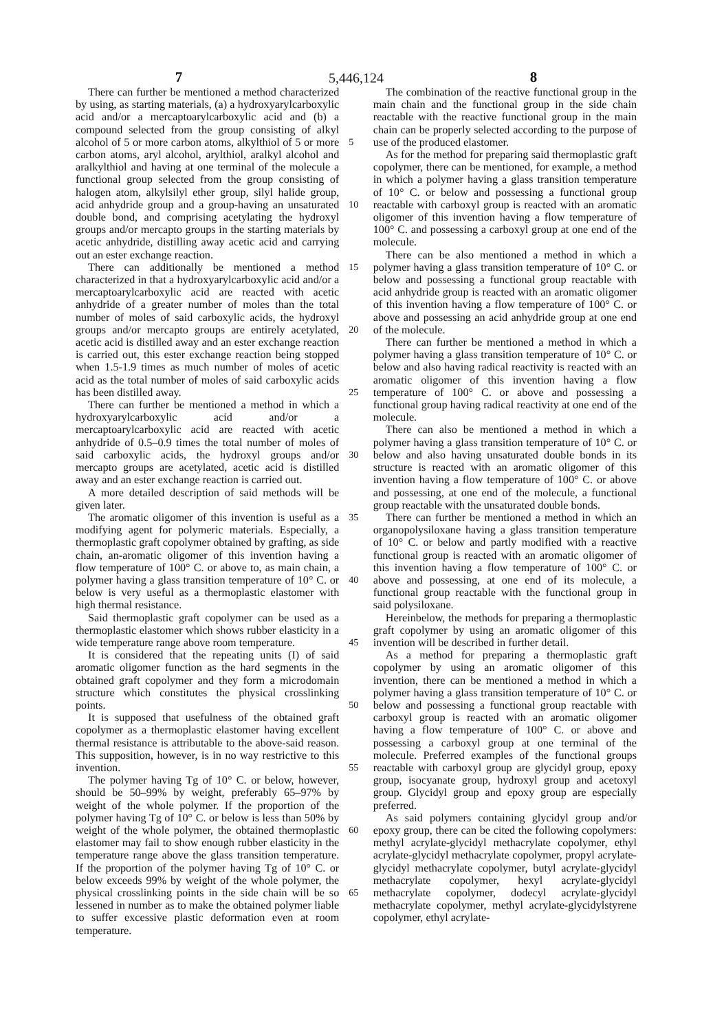7 5,446,124 8
There can further be mentioned a method characterized by using, as starting materials, (a) a hydroxyarylcarboxylic acid and/or a mercaptoarylcarboxylic acid and (b) a compound selected from the group consisting of alkyl alcohol of 5 or more carbon atoms, alkylthiol of 5 or more carbon atoms, aryl alcohol, arylthiol, aralkyl alcohol and aralkylthiol and having at one terminal of the molecule a functional group selected from the group consisting of halogen atom, alkylsilyl ether group, silyl halide group, acid anhydride group and a group-having an unsaturated double bond, and comprising acetylating the hydroxyl groups and/or mercapto groups in the starting materials by acetic anhydride, distilling away acetic acid and carrying out an ester exchange reaction.
There can additionally be mentioned a method characterized in that a hydroxyarylcarboxylic acid and/or a mercaptoarylcarboxylic acid are reacted with acetic anhydride of a greater number of moles than the total number of moles of said carboxylic acids, the hydroxyl groups and/or mercapto groups are entirely acetylated, acetic acid is distilled away and an ester exchange reaction is carried out, this ester exchange reaction being stopped when 1.5-1.9 times as much number of moles of acetic acid as the total number of moles of said carboxylic acids has been distilled away.
There can further be mentioned a method in which a hydroxyarylcarboxylic acid and/or a mercaptoarylcarboxylic acid are reacted with acetic anhydride of 0.5–0.9 times the total number of moles of said carboxylic acids, the hydroxyl groups and/or mercapto groups are acetylated, acetic acid is distilled away and an ester exchange reaction is carried out.
A more detailed description of said methods will be given later.
The aromatic oligomer of this invention is useful as a modifying agent for polymeric materials. Especially, a thermoplastic graft copolymer obtained by grafting, as side chain, an-aromatic oligomer of this invention having a flow temperature of 100° C. or above to, as main chain, a polymer having a glass transition temperature of 10° C. or below is very useful as a thermoplastic elastomer with high thermal resistance.
Said thermoplastic graft copolymer can be used as a thermoplastic elastomer which shows rubber elasticity in a wide temperature range above room temperature.
It is considered that the repeating units (I) of said aromatic oligomer function as the hard segments in the obtained graft copolymer and they form a microdomain structure which constitutes the physical crosslinking points.
It is supposed that usefulness of the obtained graft copolymer as a thermoplastic elastomer having excellent thermal resistance is attributable to the above-said reason. This supposition, however, is in no way restrictive to this invention.
The polymer having Tg of 10° C. or below, however, should be 50–99% by weight, preferably 65–97% by weight of the whole polymer. If the proportion of the polymer having Tg of 10° C. or below is less than 50% by weight of the whole polymer, the obtained thermoplastic elastomer may fail to show enough rubber elasticity in the temperature range above the glass transition temperature. If the proportion of the polymer having Tg of 10° C. or below exceeds 99% by weight of the whole polymer, the physical crosslinking points in the side chain will be so lessened in number as to make the obtained polymer liable to suffer excessive plastic deformation even at room temperature.
5
10
15
20
25
30
35
40
45
50
55
60
65
The combination of the reactive functional group in the main chain and the functional group in the side chain reactable with the reactive functional group in the main chain can be properly selected according to the purpose of use of the produced elastomer.
As for the method for preparing said thermoplastic graft copolymer, there can be mentioned, for example, a method in which a polymer having a glass transition temperature of 10° C. or below and possessing a functional group reactable with carboxyl group is reacted with an aromatic oligomer of this invention having a flow temperature of 100° C. and possessing a carboxyl group at one end of the molecule.
There can be also mentioned a method in which a polymer having a glass transition temperature of 10° C. or below and possessing a functional group reactable with acid anhydride group is reacted with an aromatic oligomer of this invention having a flow temperature of 100° C. or above and possessing an acid anhydride group at one end of the molecule.
There can further be mentioned a method in which a polymer having a glass transition temperature of 10° C. or below and also having radical reactivity is reacted with an aromatic oligomer of this invention having a flow temperature of 100° C. or above and possessing a functional group having radical reactivity at one end of the molecule.
There can also be mentioned a method in which a polymer having a glass transition temperature of 10° C. or below and also having unsaturated double bonds in its structure is reacted with an aromatic oligomer of this invention having a flow temperature of 100° C. or above and possessing, at one end of the molecule, a functional group reactable with the unsaturated double bonds.
There can further be mentioned a method in which an organopolysiloxane having a glass transition temperature of 10° C. or below and partly modified with a reactive functional group is reacted with an aromatic oligomer of this invention having a flow temperature of 100° C. or above and possessing, at one end of its molecule, a functional group reactable with the functional group in said polysiloxane.
Hereinbelow, the methods for preparing a thermoplastic graft copolymer by using an aromatic oligomer of this invention will be described in further detail.
As a method for preparing a thermoplastic graft copolymer by using an aromatic oligomer of this invention, there can be mentioned a method in which a polymer having a glass transition temperature of 10° C. or below and possessing a functional group reactable with carboxyl group is reacted with an aromatic oligomer having a flow temperature of 100° C. or above and possessing a carboxyl group at one terminal of the molecule. Preferred examples of the functional groups reactable with carboxyl group are glycidyl group, epoxy group, isocyanate group, hydroxyl group and acetoxyl group. Glycidyl group and epoxy group are especially preferred.
As said polymers containing glycidyl group and/or epoxy group, there can be cited the following copolymers: methyl acrylate-glycidyl methacrylate copolymer, ethyl acrylate-glycidyl methacrylate copolymer, propyl acrylate-glycidyl methacrylate copolymer, butyl acrylate-glycidyl methacrylate copolymer, hexyl acrylate-glycidyl methacrylate copolymer, dodecyl acrylate-glycidyl methacrylate copolymer, methyl acrylate-glycidylstyrene copolymer, ethyl acrylate-